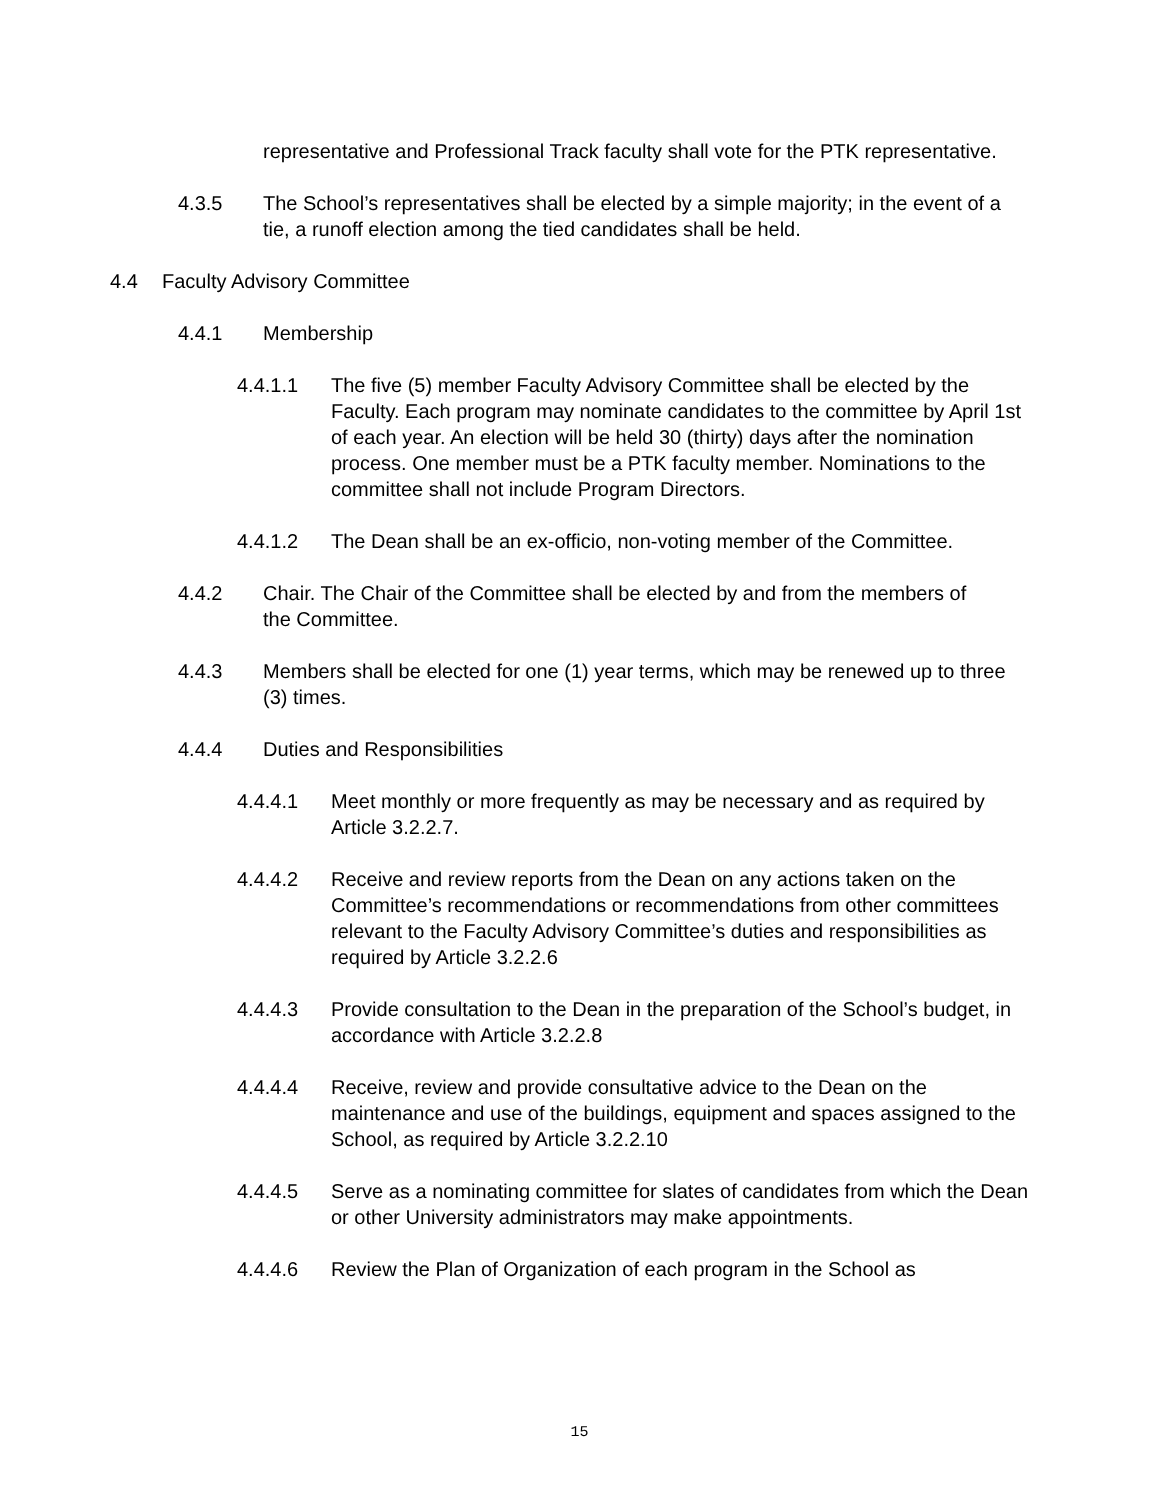representative and Professional Track faculty shall vote for the PTK representative.
4.3.5 The School’s representatives shall be elected by a simple majority; in the event of a tie, a runoff election among the tied candidates shall be held.
4.4 Faculty Advisory Committee
4.4.1 Membership
4.4.1.1 The five (5) member Faculty Advisory Committee shall be elected by the Faculty. Each program may nominate candidates to the committee by April 1st of each year. An election will be held 30 (thirty) days after the nomination process. One member must be a PTK faculty member. Nominations to the committee shall not include Program Directors.
4.4.1.2 The Dean shall be an ex-officio, non-voting member of the Committee.
4.4.2 Chair. The Chair of the Committee shall be elected by and from the members of the Committee.
4.4.3 Members shall be elected for one (1) year terms, which may be renewed up to three (3) times.
4.4.4 Duties and Responsibilities
4.4.4.1 Meet monthly or more frequently as may be necessary and as required by Article 3.2.2.7.
4.4.4.2 Receive and review reports from the Dean on any actions taken on the Committee’s recommendations or recommendations from other committees relevant to the Faculty Advisory Committee’s duties and responsibilities as required by Article 3.2.2.6
4.4.4.3 Provide consultation to the Dean in the preparation of the School’s budget, in accordance with Article 3.2.2.8
4.4.4.4 Receive, review and provide consultative advice to the Dean on the maintenance and use of the buildings, equipment and spaces assigned to the School, as required by Article 3.2.2.10
4.4.4.5 Serve as a nominating committee for slates of candidates from which the Dean or other University administrators may make appointments.
4.4.4.6 Review the Plan of Organization of each program in the School as
15